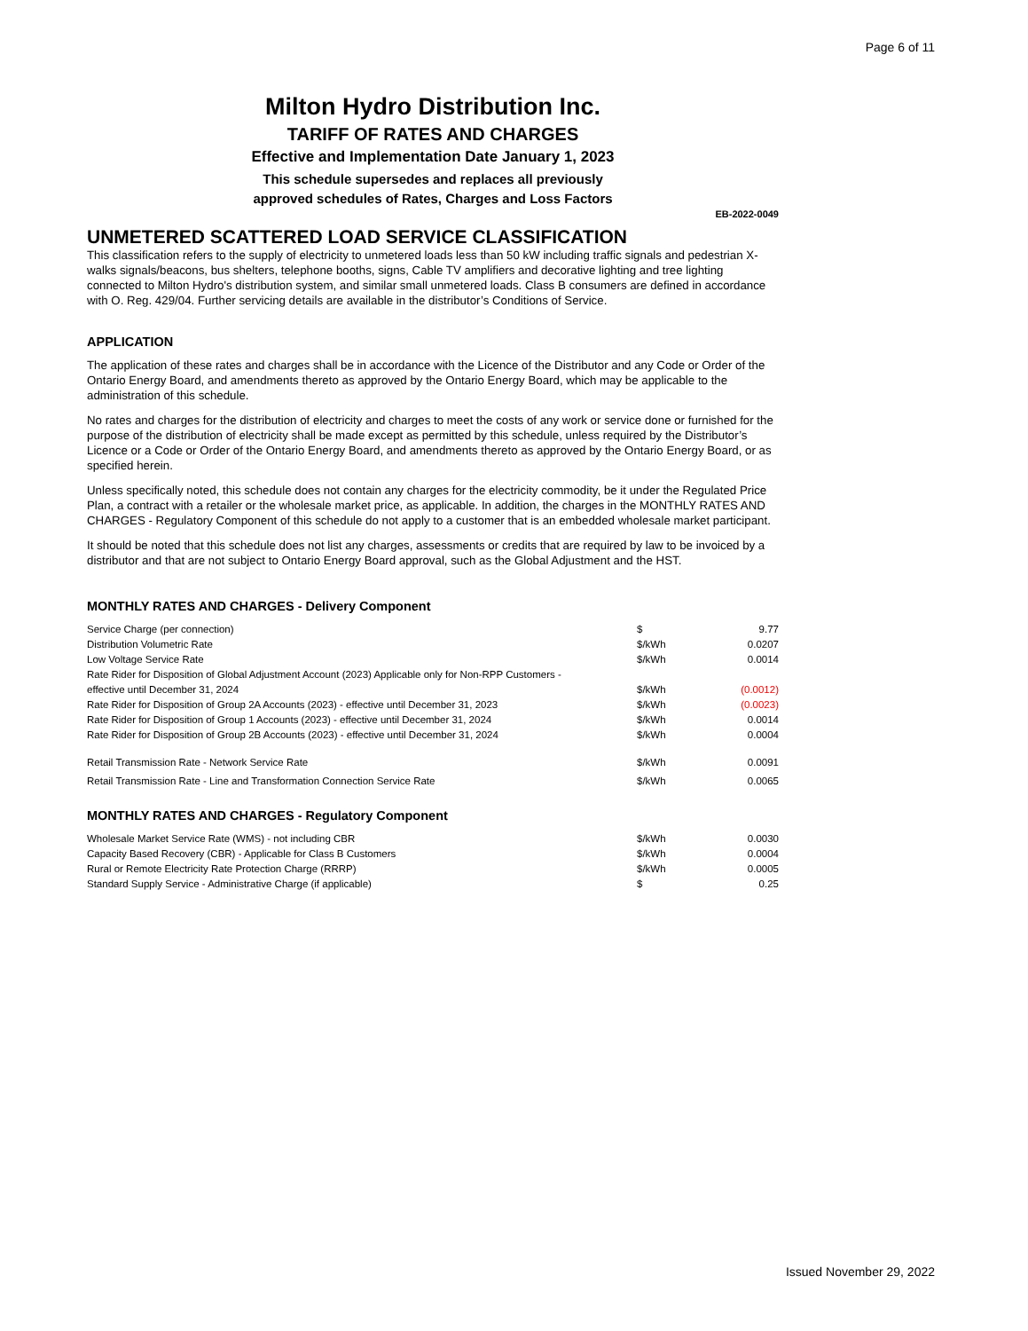Page 6 of 11
Milton Hydro Distribution Inc.
TARIFF OF RATES AND CHARGES
Effective and Implementation Date January 1, 2023
This schedule supersedes and replaces all previously
approved schedules of Rates, Charges and Loss Factors
EB-2022-0049
UNMETERED SCATTERED LOAD SERVICE CLASSIFICATION
This classification refers to the supply of electricity to unmetered loads less than 50 kW including traffic signals and pedestrian X-walks signals/beacons, bus shelters, telephone booths, signs, Cable TV amplifiers and decorative lighting and tree lighting connected to Milton Hydro's distribution system, and similar small unmetered loads. Class B consumers are defined in accordance with O. Reg. 429/04. Further servicing details are available in the distributor’s Conditions of Service.
APPLICATION
The application of these rates and charges shall be in accordance with the Licence of the Distributor and any Code or Order of the Ontario Energy Board, and amendments thereto as approved by the Ontario Energy Board, which may be applicable to the administration of this schedule.
No rates and charges for the distribution of electricity and charges to meet the costs of any work or service done or furnished for the purpose of the distribution of electricity shall be made except as permitted by this schedule, unless required by the Distributor’s Licence or a Code or Order of the Ontario Energy Board, and amendments thereto as approved by the Ontario Energy Board, or as specified herein.
Unless specifically noted, this schedule does not contain any charges for the electricity commodity, be it under the Regulated Price Plan, a contract with a retailer or the wholesale market price, as applicable. In addition, the charges in the MONTHLY RATES AND CHARGES - Regulatory Component of this schedule do not apply to a customer that is an embedded wholesale market participant.
It should be noted that this schedule does not list any charges, assessments or credits that are required by law to be invoiced by a distributor and that are not subject to Ontario Energy Board approval, such as the Global Adjustment and the HST.
MONTHLY RATES AND CHARGES - Delivery Component
| Service Charge (per connection) | $ | 9.77 |
| Distribution Volumetric Rate | $/kWh | 0.0207 |
| Low Voltage Service Rate | $/kWh | 0.0014 |
| Rate Rider for Disposition of Global Adjustment Account (2023) Applicable only for Non-RPP Customers - effective until December 31, 2024 | $/kWh | (0.0012) |
| Rate Rider for Disposition of Group 2A Accounts (2023) - effective until December 31, 2023 | $/kWh | (0.0023) |
| Rate Rider for Disposition of Group 1 Accounts (2023) - effective until December 31, 2024 | $/kWh | 0.0014 |
| Rate Rider for Disposition of Group 2B Accounts (2023) - effective until December 31, 2024 | $/kWh | 0.0004 |
| Retail Transmission Rate - Network Service Rate | $/kWh | 0.0091 |
| Retail Transmission Rate - Line and Transformation Connection Service Rate | $/kWh | 0.0065 |
MONTHLY RATES AND CHARGES - Regulatory Component
| Wholesale Market Service Rate (WMS) - not including CBR | $/kWh | 0.0030 |
| Capacity Based Recovery (CBR) - Applicable for Class B Customers | $/kWh | 0.0004 |
| Rural or Remote Electricity Rate Protection Charge (RRRP) | $/kWh | 0.0005 |
| Standard Supply Service - Administrative Charge (if applicable) | $ | 0.25 |
Issued November 29, 2022